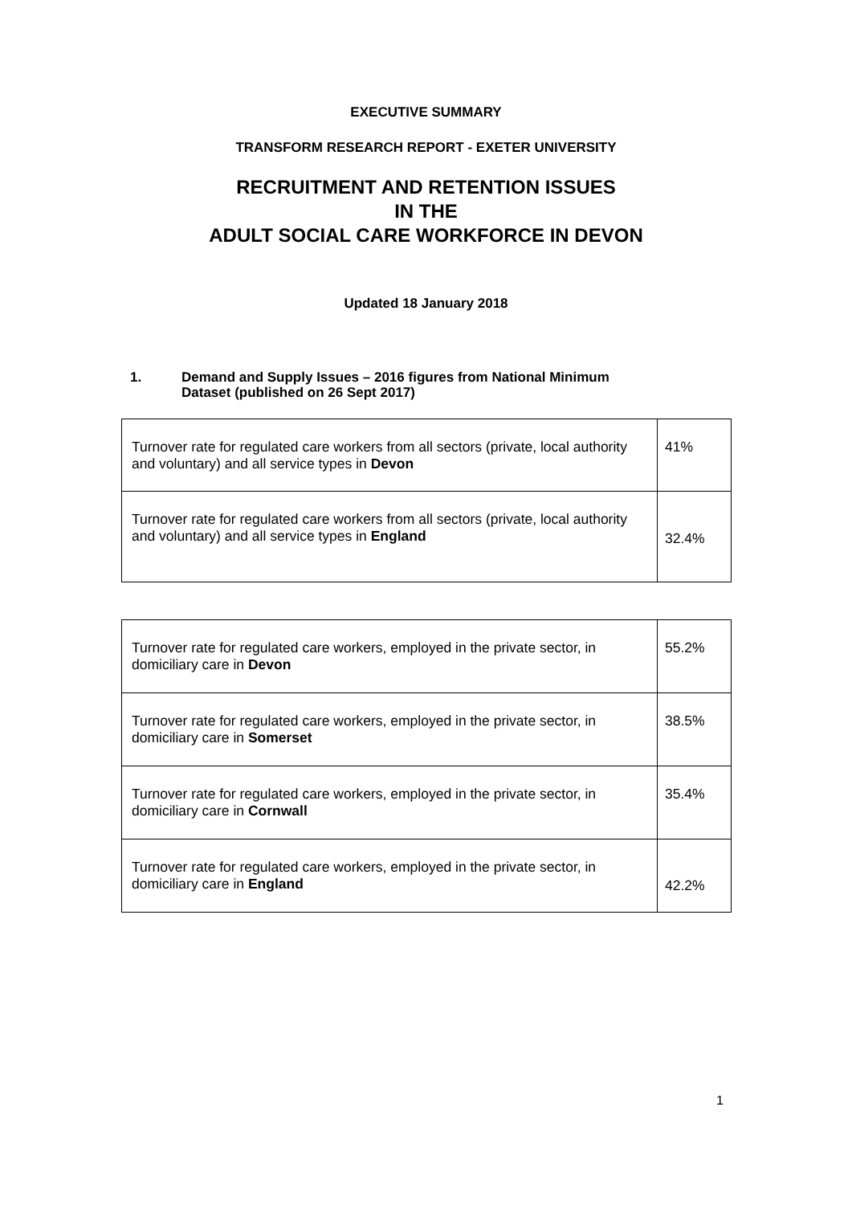EXECUTIVE SUMMARY
TRANSFORM RESEARCH REPORT - EXETER UNIVERSITY
RECRUITMENT AND RETENTION ISSUES
IN THE
ADULT SOCIAL CARE WORKFORCE IN DEVON
Updated 18 January 2018
1. Demand and Supply Issues – 2016 figures from National Minimum
Dataset (published on 26 Sept 2017)
| Turnover rate for regulated care workers from all sectors (private, local authority and voluntary) and all service types in Devon | 41% |
| Turnover rate for regulated care workers from all sectors (private, local authority and voluntary) and all service types in England | 32.4% |
| Turnover rate for regulated care workers, employed in the private sector, in domiciliary care in Devon | 55.2% |
| Turnover rate for regulated care workers, employed in the private sector, in domiciliary care in Somerset | 38.5% |
| Turnover rate for regulated care workers, employed in the private sector, in domiciliary care in Cornwall | 35.4% |
| Turnover rate for regulated care workers, employed in the private sector, in domiciliary care in England | 42.2% |
1